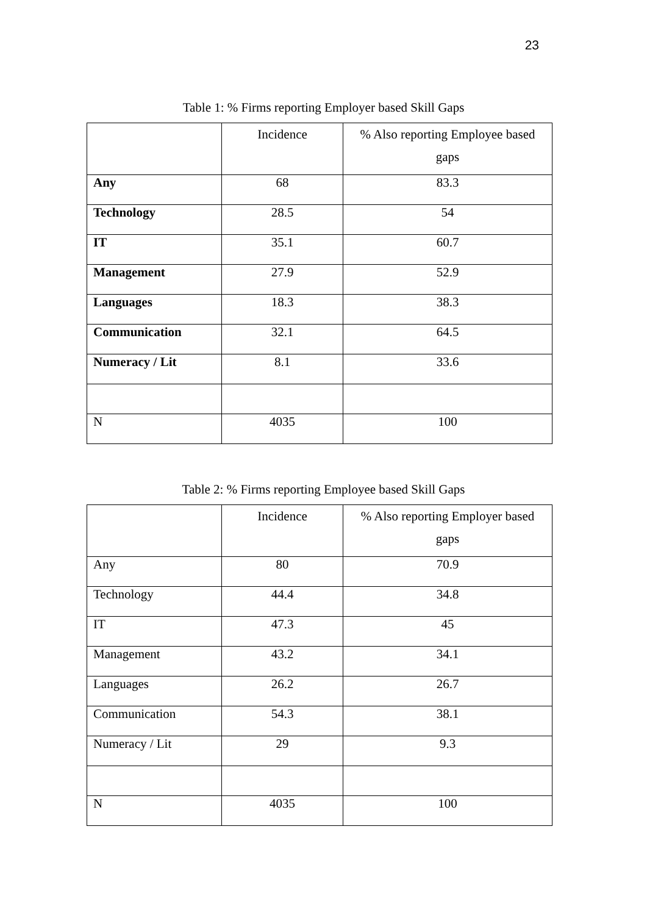23
Table 1: % Firms reporting Employer based Skill Gaps
| | Incidence | % Also reporting Employee based gaps |
| Any | 68 | 83.3 |
| Technology | 28.5 | 54 |
| IT | 35.1 | 60.7 |
| Management | 27.9 | 52.9 |
| Languages | 18.3 | 38.3 |
| Communication | 32.1 | 64.5 |
| Numeracy / Lit | 8.1 | 33.6 |
| N | 4035 | 100 |
Table 2: % Firms reporting Employee based Skill Gaps
| | Incidence | % Also reporting Employer based gaps |
| Any | 80 | 70.9 |
| Technology | 44.4 | 34.8 |
| IT | 47.3 | 45 |
| Management | 43.2 | 34.1 |
| Languages | 26.2 | 26.7 |
| Communication | 54.3 | 38.1 |
| Numeracy / Lit | 29 | 9.3 |
| N | 4035 | 100 |